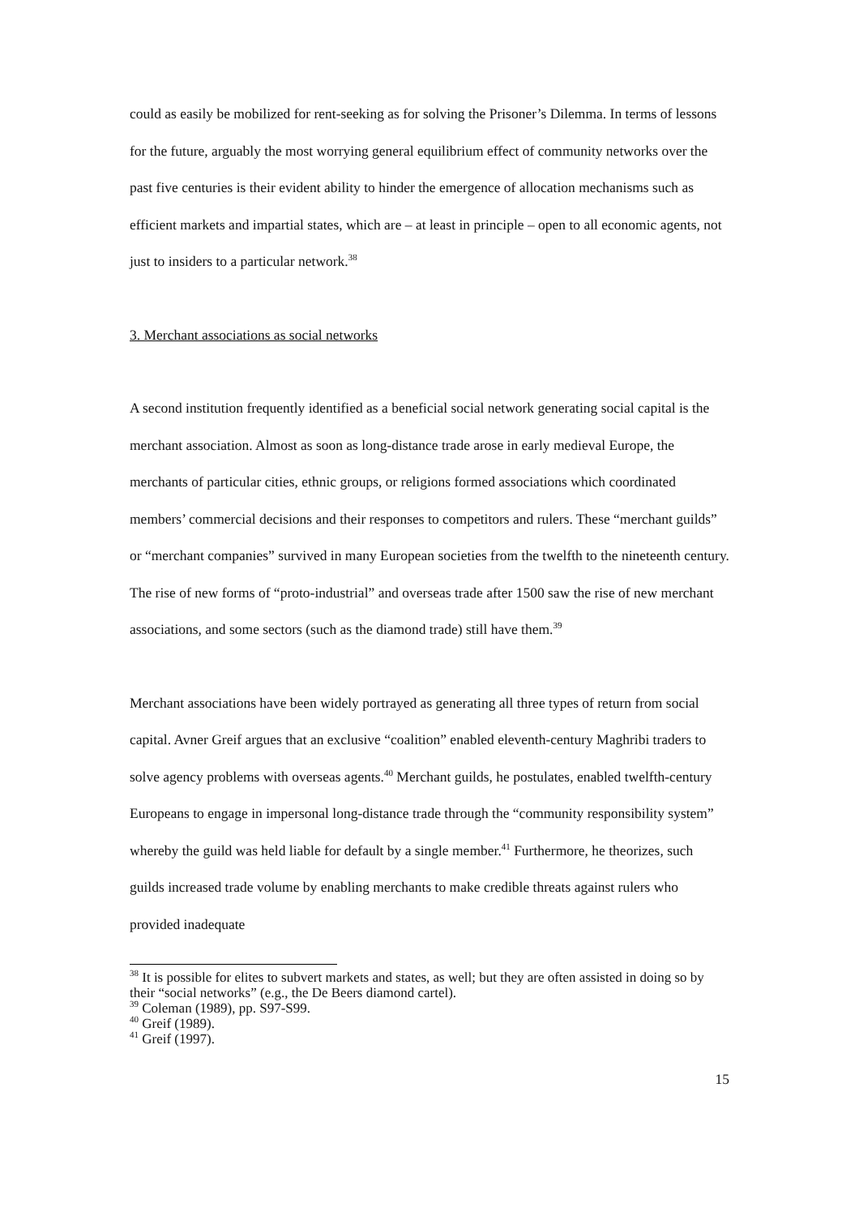could as easily be mobilized for rent-seeking as for solving the Prisoner’s Dilemma. In terms of lessons for the future, arguably the most worrying general equilibrium effect of community networks over the past five centuries is their evident ability to hinder the emergence of allocation mechanisms such as efficient markets and impartial states, which are – at least in principle – open to all economic agents, not just to insiders to a particular network.<sup>38</sup>
3. Merchant associations as social networks
A second institution frequently identified as a beneficial social network generating social capital is the merchant association. Almost as soon as long-distance trade arose in early medieval Europe, the merchants of particular cities, ethnic groups, or religions formed associations which coordinated members’ commercial decisions and their responses to competitors and rulers. These “merchant guilds” or “merchant companies” survived in many European societies from the twelfth to the nineteenth century. The rise of new forms of “proto-industrial” and overseas trade after 1500 saw the rise of new merchant associations, and some sectors (such as the diamond trade) still have them.<sup>39</sup>
Merchant associations have been widely portrayed as generating all three types of return from social capital. Avner Greif argues that an exclusive “coalition” enabled eleventh-century Maghribi traders to solve agency problems with overseas agents.<sup>40</sup> Merchant guilds, he postulates, enabled twelfth-century Europeans to engage in impersonal long-distance trade through the “community responsibility system” whereby the guild was held liable for default by a single member.<sup>41</sup> Furthermore, he theorizes, such guilds increased trade volume by enabling merchants to make credible threats against rulers who provided inadequate
<sup>38</sup> It is possible for elites to subvert markets and states, as well; but they are often assisted in doing so by their “social networks” (e.g., the De Beers diamond cartel).
<sup>39</sup> Coleman (1989), pp. S97-S99.
<sup>40</sup> Greif (1989).
<sup>41</sup> Greif (1997).
15